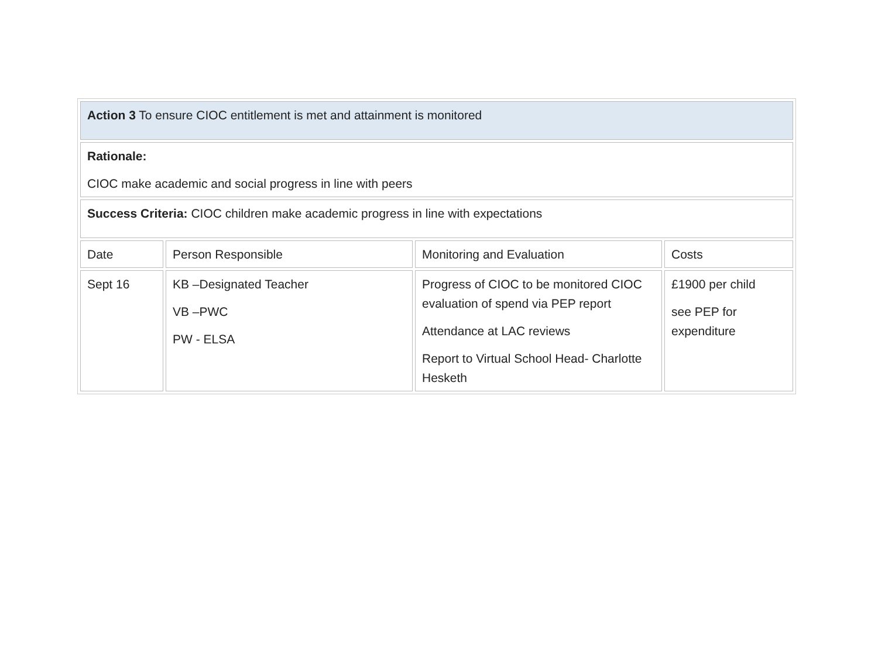| Action 3 To ensure CIOC entitlement is met and attainment is monitored | | | |
| Rationale: CIOC make academic and social progress in line with peers | | | |
| Success Criteria: CIOC children make academic progress in line with expectations | | | |
| Date | Person Responsible | Monitoring and Evaluation | Costs |
| Sept 16 | KB –Designated Teacher VB –PWC PW - ELSA | Progress of CIOC to be monitored CIOC evaluation of spend via PEP report Attendance at LAC reviews Report to Virtual School Head- Charlotte Hesketh | £1900 per child see PEP for expenditure |